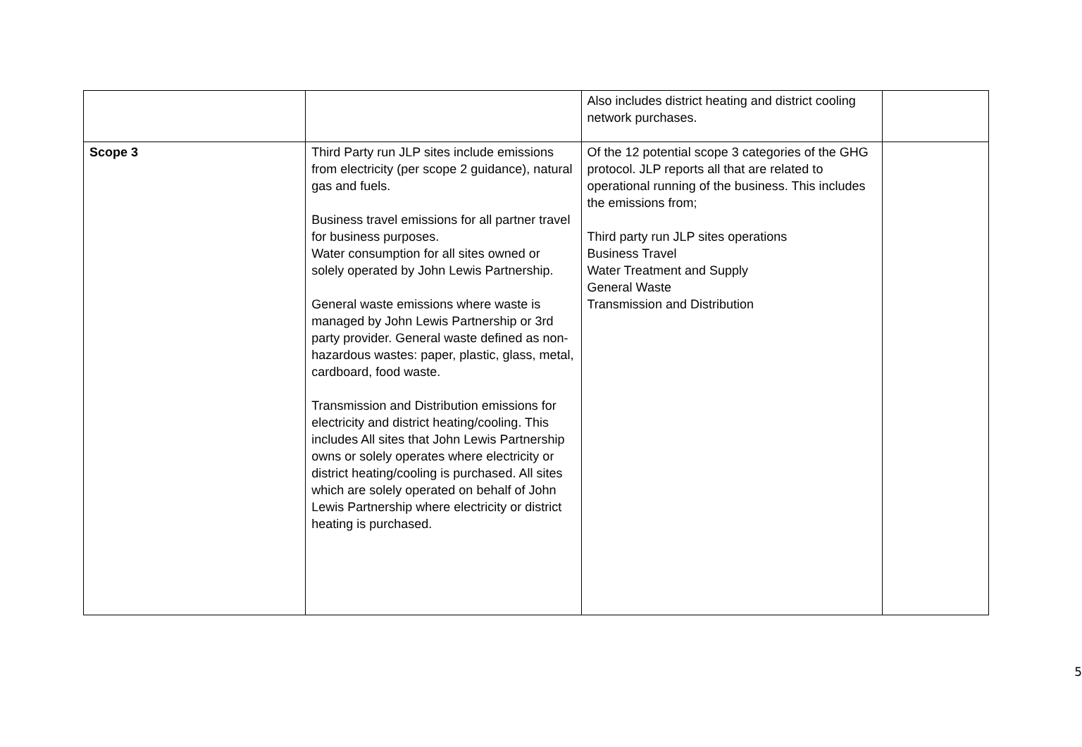| | | Also includes district heating and district cooling network purchases. | |
| Scope 3 | Third Party run JLP sites include emissions from electricity (per scope 2 guidance), natural gas and fuels. Business travel emissions for all partner travel for business purposes. Water consumption for all sites owned or solely operated by John Lewis Partnership. General waste emissions where waste is managed by John Lewis Partnership or 3rd party provider. General waste defined as non-hazardous wastes: paper, plastic, glass, metal, cardboard, food waste. Transmission and Distribution emissions for electricity and district heating/cooling. This includes All sites that John Lewis Partnership owns or solely operates where electricity or district heating/cooling is purchased. All sites which are solely operated on behalf of John Lewis Partnership where electricity or district heating is purchased. | Of the 12 potential scope 3 categories of the GHG protocol. JLP reports all that are related to operational running of the business. This includes the emissions from; Third party run JLP sites operations Business Travel Water Treatment and Supply General Waste Transmission and Distribution | |
5